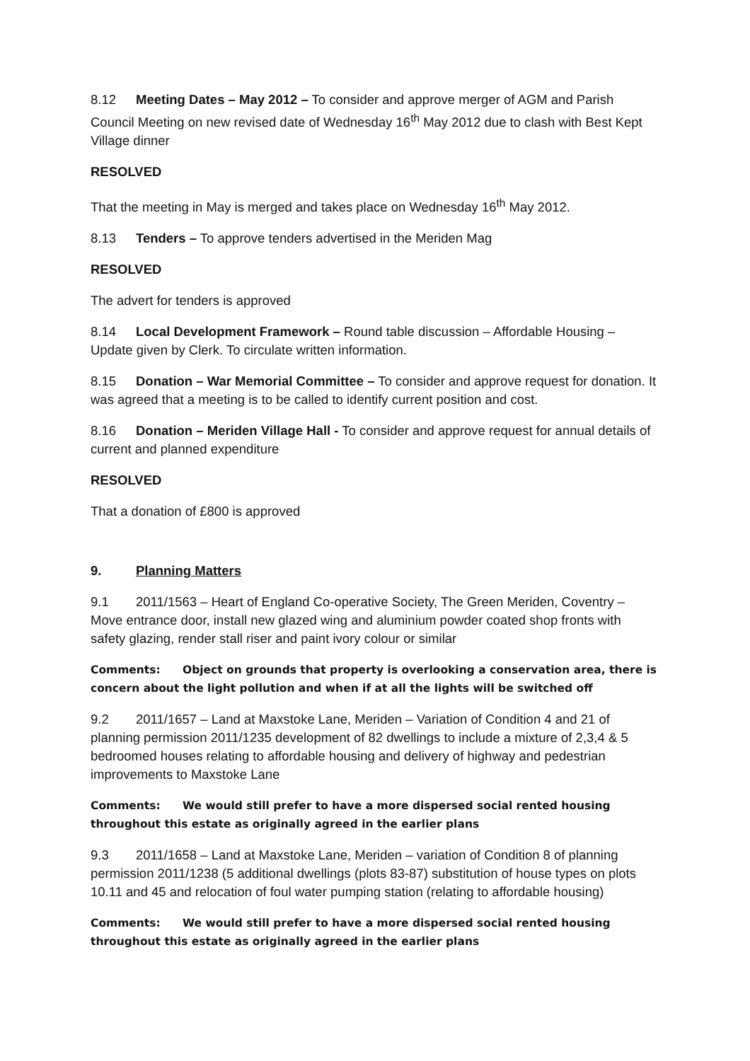8.12 Meeting Dates – May 2012 – To consider and approve merger of AGM and Parish Council Meeting on new revised date of Wednesday 16<sup>th</sup> May 2012 due to clash with Best Kept Village dinner
RESOLVED
That the meeting in May is merged and takes place on Wednesday 16<sup>th</sup> May 2012.
8.13 Tenders – To approve tenders advertised in the Meriden Mag
RESOLVED
The advert for tenders is approved
8.14 Local Development Framework – Round table discussion – Affordable Housing – Update given by Clerk. To circulate written information.
8.15 Donation – War Memorial Committee – To consider and approve request for donation. It was agreed that a meeting is to be called to identify current position and cost.
8.16 Donation – Meriden Village Hall - To consider and approve request for annual details of current and planned expenditure
RESOLVED
That a donation of £800 is approved
9. Planning Matters
9.1 2011/1563 – Heart of England Co-operative Society, The Green Meriden, Coventry – Move entrance door, install new glazed wing and aluminium powder coated shop fronts with safety glazing, render stall riser and paint ivory colour or similar
Comments: Object on grounds that property is overlooking a conservation area, there is concern about the light pollution and when if at all the lights will be switched off
9.2 2011/1657 – Land at Maxstoke Lane, Meriden – Variation of Condition 4 and 21 of planning permission 2011/1235 development of 82 dwellings to include a mixture of 2,3,4 & 5 bedroomed houses relating to affordable housing and delivery of highway and pedestrian improvements to Maxstoke Lane
Comments: We would still prefer to have a more dispersed social rented housing throughout this estate as originally agreed in the earlier plans
9.3 2011/1658 – Land at Maxstoke Lane, Meriden – variation of Condition 8 of planning permission 2011/1238 (5 additional dwellings (plots 83-87) substitution of house types on plots 10.11 and 45 and relocation of foul water pumping station (relating to affordable housing)
Comments: We would still prefer to have a more dispersed social rented housing throughout this estate as originally agreed in the earlier plans